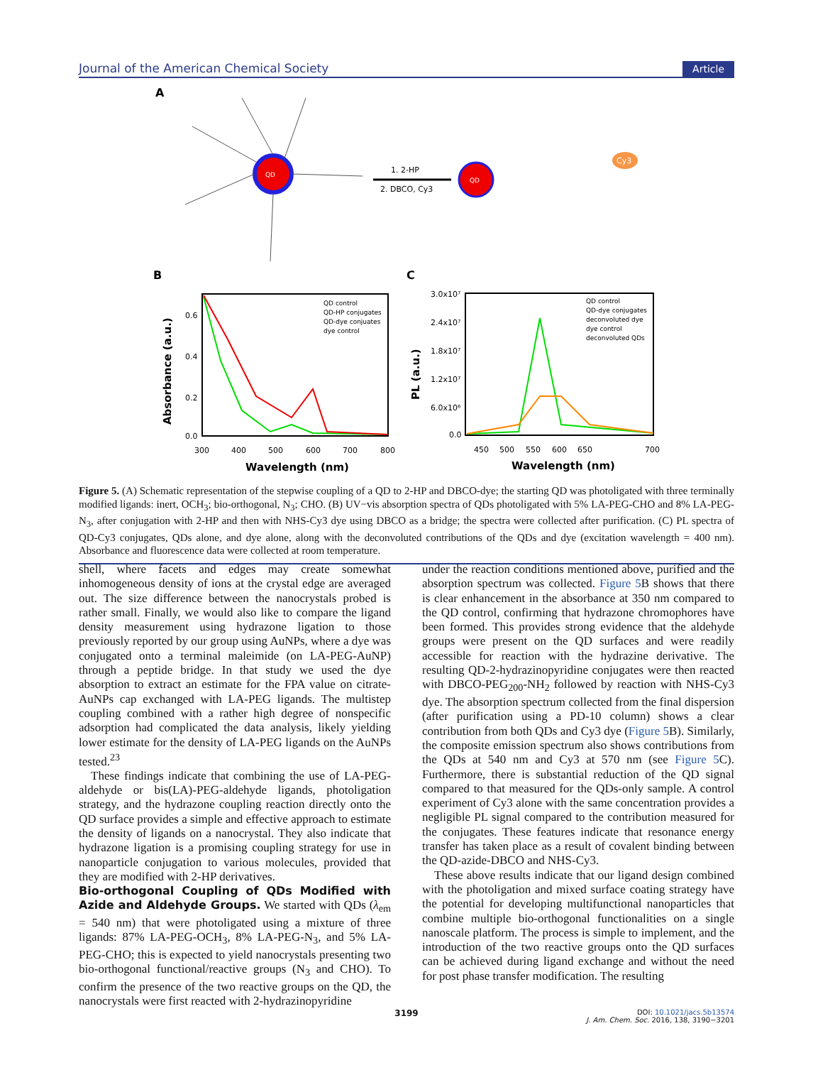Journal of the American Chemical Society Article
A
QD
1. 2-HP
2. DBCO, Cy3
QD
Cy3
B
C
QD control
QD-HP conjugates
QD-dye conjuates
dye control
0.6
0.4
0.2
0.0
300
400
500
600
700
800
Wavelength (nm)
Absorbance (a.u.)
QD control
QD-dye conjugates
deconvoluted dye
dye control
deconvoluted QDs
3.0x10⁷
2.4x10⁷
1.8x10⁷
1.2x10⁷
6.0x10⁶
0.0
450
500
550
600
650
700
Wavelength (nm)
PL (a.u.)
Figure 5. (A) Schematic representation of the stepwise coupling of a QD to 2-HP and DBCO-dye; the starting QD was photoligated with three terminally modified ligands: inert, OCH<sub>3</sub>; bio-orthogonal, N<sub>3</sub>; CHO. (B) UV−vis absorption spectra of QDs photoligated with 5% LA-PEG-CHO and 8% LA-PEG-N<sub>3</sub>, after conjugation with 2-HP and then with NHS-Cy3 dye using DBCO as a bridge; the spectra were collected after purification. (C) PL spectra of QD-Cy3 conjugates, QDs alone, and dye alone, along with the deconvoluted contributions of the QDs and dye (excitation wavelength = 400 nm). Absorbance and fluorescence data were collected at room temperature.
shell, where facets and edges may create somewhat inhomogeneous density of ions at the crystal edge are averaged out. The size difference between the nanocrystals probed is rather small. Finally, we would also like to compare the ligand density measurement using hydrazone ligation to those previously reported by our group using AuNPs, where a dye was conjugated onto a terminal maleimide (on LA-PEG-AuNP) through a peptide bridge. In that study we used the dye absorption to extract an estimate for the FPA value on citrate-AuNPs cap exchanged with LA-PEG ligands. The multistep coupling combined with a rather high degree of nonspecific adsorption had complicated the data analysis, likely yielding lower estimate for the density of LA-PEG ligands on the AuNPs tested.<sup>23</sup>
These findings indicate that combining the use of LA-PEG-aldehyde or bis(LA)-PEG-aldehyde ligands, photoligation strategy, and the hydrazone coupling reaction directly onto the QD surface provides a simple and effective approach to estimate the density of ligands on a nanocrystal. They also indicate that hydrazone ligation is a promising coupling strategy for use in nanoparticle conjugation to various molecules, provided that they are modified with 2-HP derivatives.
Bio-orthogonal Coupling of QDs Modified with Azide and Aldehyde Groups.
We started with QDs (λ<sub>em</sub> = 540 nm) that were photoligated using a mixture of three ligands: 87% LA-PEG-OCH<sub>3</sub>, 8% LA-PEG-N<sub>3</sub>, and 5% LA-PEG-CHO; this is expected to yield nanocrystals presenting two bio-orthogonal functional/reactive groups (N<sub>3</sub> and CHO). To confirm the presence of the two reactive groups on the QD, the nanocrystals were first reacted with 2-hydrazinopyridine
under the reaction conditions mentioned above, purified and the absorption spectrum was collected. Figure 5 B shows that there is clear enhancement in the absorbance at 350 nm compared to the QD control, confirming that hydrazone chromophores have been formed. This provides strong evidence that the aldehyde groups were present on the QD surfaces and were readily accessible for reaction with the hydrazine derivative. The resulting QD-2-hydrazinopyridine conjugates were then reacted with DBCO-PEG<sub>200</sub>-NH<sub>2</sub> followed by reaction with NHS-Cy3 dye. The absorption spectrum collected from the final dispersion (after purification using a PD-10 column) shows a clear contribution from both QDs and Cy3 dye (Figure 5 B). Similarly, the composite emission spectrum also shows contributions from the QDs at 540 nm and Cy3 at 570 nm (see Figure 5 C). Furthermore, there is substantial reduction of the QD signal compared to that measured for the QDs-only sample. A control experiment of Cy3 alone with the same concentration provides a negligible PL signal compared to the contribution measured for the conjugates. These features indicate that resonance energy transfer has taken place as a result of covalent binding between the QD-azide-DBCO and NHS-Cy3.
These above results indicate that our ligand design combined with the photoligation and mixed surface coating strategy have the potential for developing multifunctional nanoparticles that combine multiple bio-orthogonal functionalities on a single nanoscale platform. The process is simple to implement, and the introduction of the two reactive groups onto the QD surfaces can be achieved during ligand exchange and without the need for post phase transfer modification. The resulting
3199
DOI: 10.1021/jacs.5b13574
J. Am. Chem. Soc. 2016, 138, 3190−3201